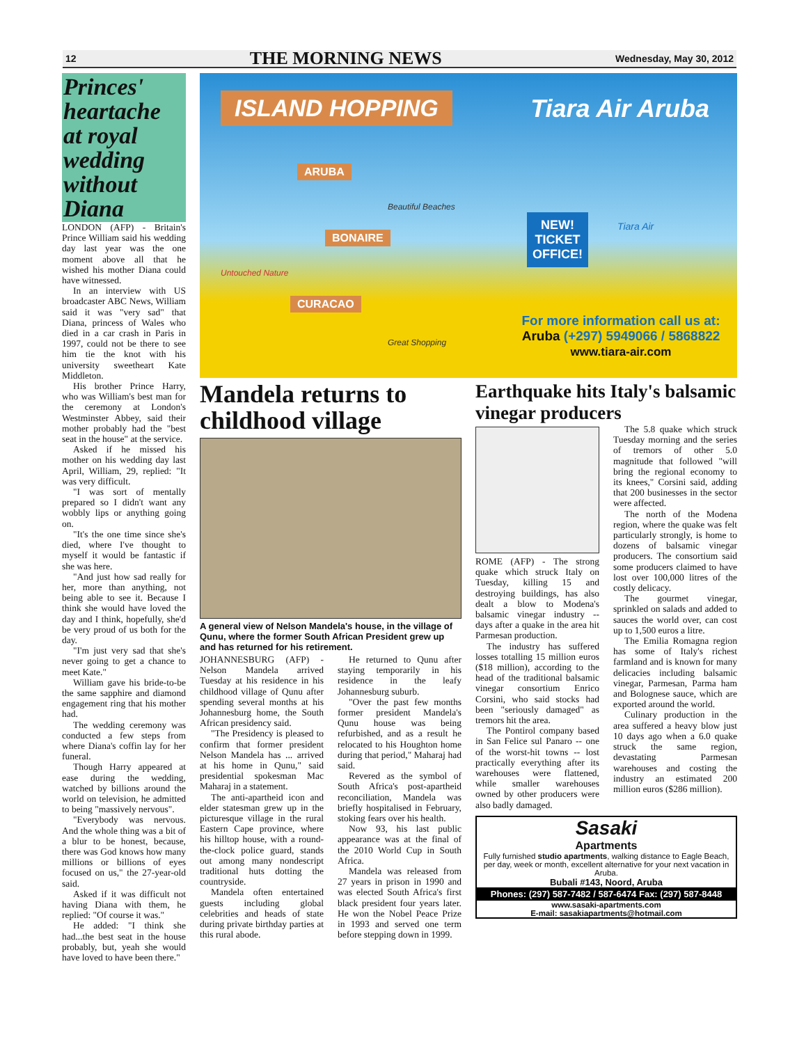12 THE MORNING NEWS Wednesday, May 30, 2012
Princes' heartache at royal wedding without Diana
LONDON (AFP) - Britain's Prince William said his wedding day last year was the one moment above all that he wished his mother Diana could have witnessed.
In an interview with US broadcaster ABC News, William said it was "very sad" that Diana, princess of Wales who died in a car crash in Paris in 1997, could not be there to see him tie the knot with his university sweetheart Kate Middleton.
His brother Prince Harry, who was William's best man for the ceremony at London's Westminster Abbey, said their mother probably had the "best seat in the house" at the service.
Asked if he missed his mother on his wedding day last April, William, 29, replied: "It was very difficult.
"I was sort of mentally prepared so I didn't want any wobbly lips or anything going on.
"It's the one time since she's died, where I've thought to myself it would be fantastic if she was here.
"And just how sad really for her, more than anything, not being able to see it. Because I think she would have loved the day and I think, hopefully, she'd be very proud of us both for the day.
"I'm just very sad that she's never going to get a chance to meet Kate."
William gave his bride-to-be the same sapphire and diamond engagement ring that his mother had.
The wedding ceremony was conducted a few steps from where Diana's coffin lay for her funeral.
Though Harry appeared at ease during the wedding, watched by billions around the world on television, he admitted to being "massively nervous".
"Everybody was nervous. And the whole thing was a bit of a blur to be honest, because, there was God knows how many millions or billions of eyes focused on us," the 27-year-old said.
Asked if it was difficult not having Diana with them, he replied: "Of course it was."
He added: "I think she had...the best seat in the house probably, but, yeah she would have loved to have been there."
ISLAND HOPPING Tiara Air Aruba
ARUBA
BONAIRE
CURACAO
Beautiful Beaches
Untouched Nature
Great Shopping
NEW!
TICKET
OFFICE!
Tiara Air
For more information call us at:
Aruba (+297) 5949066 / 5868822
www.tiara-air.com
Mandela returns to childhood village
A general view of Nelson Mandela's house, in the village of Qunu, where the former South African President grew up and has returned for his retirement.
JOHANNESBURG (AFP) - Nelson Mandela arrived Tuesday at his residence in his childhood village of Qunu after spending several months at his Johannesburg home, the South African presidency said.
"The Presidency is pleased to confirm that former president Nelson Mandela has ... arrived at his home in Qunu," said presidential spokesman Mac Maharaj in a statement.
The anti-apartheid icon and elder statesman grew up in the picturesque village in the rural Eastern Cape province, where his hilltop house, with a round-the-clock police guard, stands out among many nondescript traditional huts dotting the countryside.
Mandela often entertained guests including global celebrities and heads of state during private birthday parties at this rural abode.
He returned to Qunu after staying temporarily in his residence in the leafy Johannesburg suburb.
"Over the past few months former president Mandela's Qunu house was being refurbished, and as a result he relocated to his Houghton home during that period," Maharaj had said.
Revered as the symbol of South Africa's post-apartheid reconciliation, Mandela was briefly hospitalised in February, stoking fears over his health.
Now 93, his last public appearance was at the final of the 2010 World Cup in South Africa.
Mandela was released from 27 years in prison in 1990 and was elected South Africa's first black president four years later. He won the Nobel Peace Prize in 1993 and served one term before stepping down in 1999.
Earthquake hits Italy's balsamic vinegar producers
ROME (AFP) - The strong quake which struck Italy on Tuesday, killing 15 and destroying buildings, has also dealt a blow to Modena's balsamic vinegar industry -- days after a quake in the area hit Parmesan production.
The industry has suffered losses totalling 15 million euros ($18 million), according to the head of the traditional balsamic vinegar consortium Enrico Corsini, who said stocks had been "seriously damaged" as tremors hit the area.
The Pontirol company based in San Felice sul Panaro -- one of the worst-hit towns -- lost practically everything after its warehouses were flattened, while smaller warehouses owned by other producers were also badly damaged.
The 5.8 quake which struck Tuesday morning and the series of tremors of other 5.0 magnitude that followed "will bring the regional economy to its knees," Corsini said, adding that 200 businesses in the sector were affected.
The north of the Modena region, where the quake was felt particularly strongly, is home to dozens of balsamic vinegar producers. The consortium said some producers claimed to have lost over 100,000 litres of the costly delicacy.
The gourmet vinegar, sprinkled on salads and added to sauces the world over, can cost up to 1,500 euros a litre.
The Emilia Romagna region has some of Italy's richest farmland and is known for many delicacies including balsamic vinegar, Parmesan, Parma ham and Bolognese sauce, which are exported around the world.
Culinary production in the area suffered a heavy blow just 10 days ago when a 6.0 quake struck the same region, devastating Parmesan warehouses and costing the industry an estimated 200 million euros ($286 million).
Sasaki
Apartments
Fully furnished studio apartments, walking distance to Eagle Beach, per day, week or month, excellent alternative for your next vacation in Aruba.
Bubali #143, Noord, Aruba
Phones: (297) 587-7482 / 587-6474 Fax: (297) 587-8448
www.sasaki-apartments.com
E-mail: sasakiapartments@hotmail.com